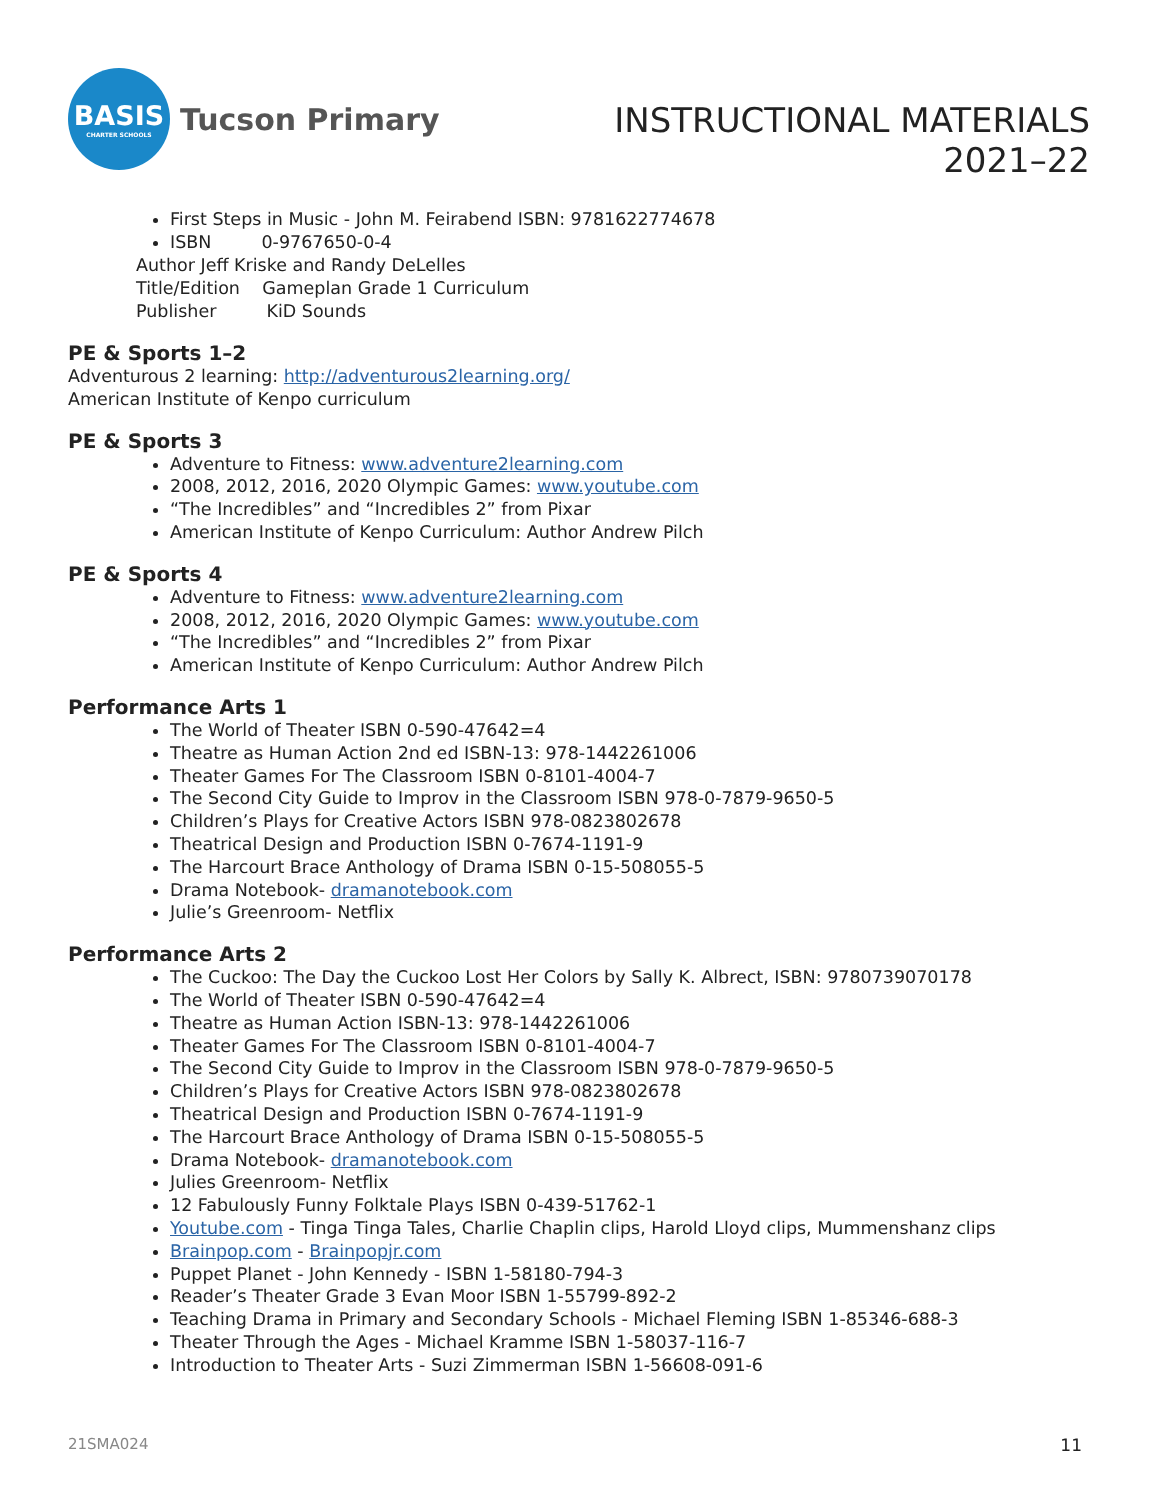BASIS
CHARTER SCHOOLS
Tucson Primary
INSTRUCTIONAL MATERIALS
2021–22
First Steps in Music - John M. Feirabend ISBN: 9781622774678
ISBN 0-9767650-0-4
Author Jeff Kriske and Randy DeLelles
Title/Edition Gameplan Grade 1 Curriculum
Publisher KiD Sounds
PE & Sports 1–2
Adventurous 2 learning: http://adventurous2learning.org/
American Institute of Kenpo curriculum
PE & Sports 3
Adventure to Fitness: www.adventure2learning.com
2008, 2012, 2016, 2020 Olympic Games: www.youtube.com
“The Incredibles” and “Incredibles 2” from Pixar
American Institute of Kenpo Curriculum: Author Andrew Pilch
PE & Sports 4
Adventure to Fitness: www.adventure2learning.com
2008, 2012, 2016, 2020 Olympic Games: www.youtube.com
“The Incredibles” and “Incredibles 2” from Pixar
American Institute of Kenpo Curriculum: Author Andrew Pilch
Performance Arts 1
The World of Theater ISBN 0-590-47642=4
Theatre as Human Action 2nd ed ISBN-13: 978-1442261006
Theater Games For The Classroom ISBN 0-8101-4004-7
The Second City Guide to Improv in the Classroom ISBN 978-0-7879-9650-5
Children’s Plays for Creative Actors ISBN 978-0823802678
Theatrical Design and Production ISBN 0-7674-1191-9
The Harcourt Brace Anthology of Drama ISBN 0-15-508055-5
Drama Notebook- dramanotebook.com
Julie’s Greenroom- Netflix
Performance Arts 2
The Cuckoo: The Day the Cuckoo Lost Her Colors by Sally K. Albrect, ISBN: 9780739070178
The World of Theater ISBN 0-590-47642=4
Theatre as Human Action ISBN-13: 978-1442261006
Theater Games For The Classroom ISBN 0-8101-4004-7
The Second City Guide to Improv in the Classroom ISBN 978-0-7879-9650-5
Children’s Plays for Creative Actors ISBN 978-0823802678
Theatrical Design and Production ISBN 0-7674-1191-9
The Harcourt Brace Anthology of Drama ISBN 0-15-508055-5
Drama Notebook- dramanotebook.com
Julies Greenroom- Netflix
12 Fabulously Funny Folktale Plays ISBN 0-439-51762-1
Youtube.com - Tinga Tinga Tales, Charlie Chaplin clips, Harold Lloyd clips, Mummenshanz clips
Brainpop.com - Brainpopjr.com
Puppet Planet - John Kennedy - ISBN 1-58180-794-3
Reader’s Theater Grade 3 Evan Moor ISBN 1-55799-892-2
Teaching Drama in Primary and Secondary Schools - Michael Fleming ISBN 1-85346-688-3
Theater Through the Ages - Michael Kramme ISBN 1-58037-116-7
Introduction to Theater Arts - Suzi Zimmerman ISBN 1-56608-091-6
21SMA024 11